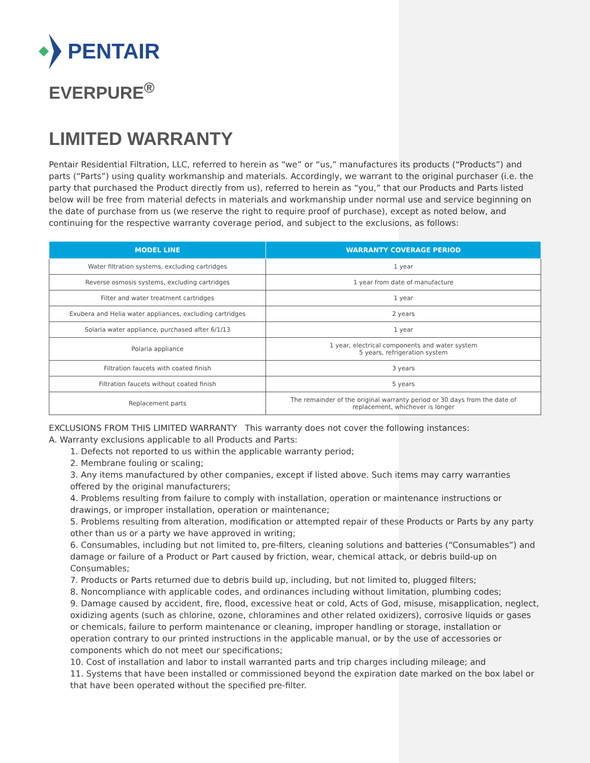PENTAIR
EVERPURE<sup>®</sup>
LIMITED WARRANTY
Pentair Residential Filtration, LLC, referred to herein as “we” or “us,” manufactures its products (“Products”) and parts (“Parts”) using quality workmanship and materials. Accordingly, we warrant to the original purchaser (i.e. the party that purchased the Product directly from us), referred to herein as “you,” that our Products and Parts listed below will be free from material defects in materials and workmanship under normal use and service beginning on the date of purchase from us (we reserve the right to require proof of purchase), except as noted below, and continuing for the respective warranty coverage period, and subject to the exclusions, as follows:
| MODEL LINE | WARRANTY COVERAGE PERIOD |
| --- | --- |
| Water filtration systems, excluding cartridges | 1 year |
| Reverse osmosis systems, excluding cartridges | 1 year from date of manufacture |
| Filter and water treatment cartridges | 1 year |
| Exubera and Helia water appliances, excluding cartridges | 2 years |
| Solaria water appliance, purchased after 6/1/13 | 1 year |
| Polaria appliance | 1 year, electrical components and water system 5 years, refrigeration system |
| Filtration faucets with coated finish | 3 years |
| Filtration faucets without coated finish | 5 years |
| Replacement parts | The remainder of the original warranty period or 30 days from the date of replacement, whichever is longer |
EXCLUSIONS FROM THIS LIMITED WARRANTY This warranty does not cover the following instances:
A. Warranty exclusions applicable to all Products and Parts:
1. Defects not reported to us within the applicable warranty period;
2. Membrane fouling or scaling;
3. Any items manufactured by other companies, except if listed above. Such items may carry warranties offered by the original manufacturers;
4. Problems resulting from failure to comply with installation, operation or maintenance instructions or drawings, or improper installation, operation or maintenance;
5. Problems resulting from alteration, modification or attempted repair of these Products or Parts by any party other than us or a party we have approved in writing;
6. Consumables, including but not limited to, pre-filters, cleaning solutions and batteries (“Consumables”) and damage or failure of a Product or Part caused by friction, wear, chemical attack, or debris build-up on Consumables;
7. Products or Parts returned due to debris build up, including, but not limited to, plugged filters;
8. Noncompliance with applicable codes, and ordinances including without limitation, plumbing codes;
9. Damage caused by accident, fire, flood, excessive heat or cold, Acts of God, misuse, misapplication, neglect, oxidizing agents (such as chlorine, ozone, chloramines and other related oxidizers), corrosive liquids or gases or chemicals, failure to perform maintenance or cleaning, improper handling or storage, installation or operation contrary to our printed instructions in the applicable manual, or by the use of accessories or components which do not meet our specifications;
10. Cost of installation and labor to install warranted parts and trip charges including mileage; and
11. Systems that have been installed or commissioned beyond the expiration date marked on the box label or that have been operated without the specified pre-filter.